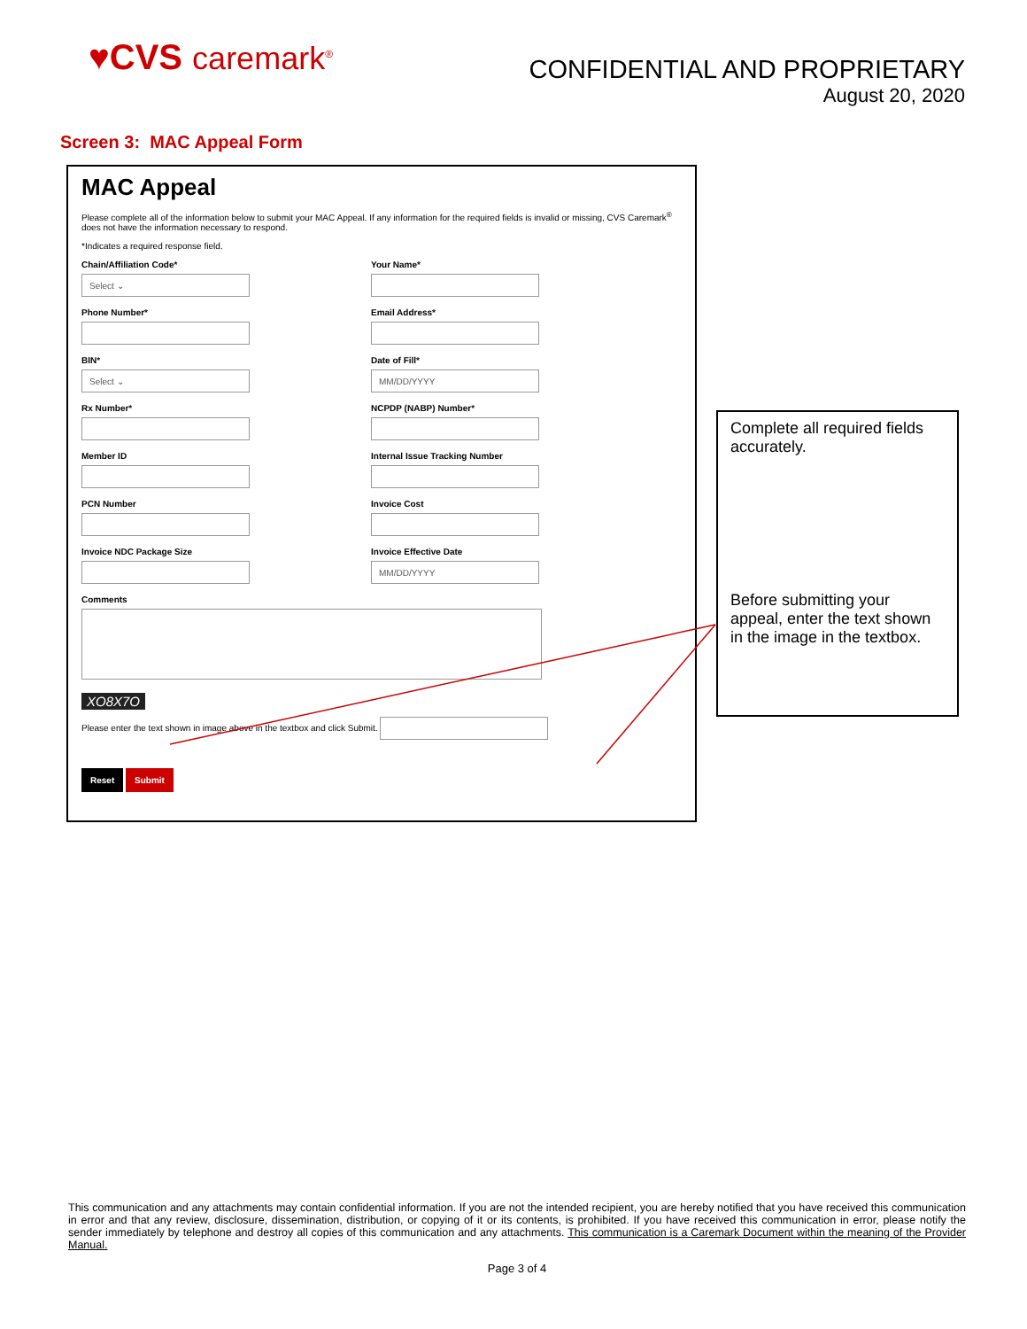♥CVS caremark<sup>®</sup>
CONFIDENTIAL AND PROPRIETARY
August 20, 2020
Screen 3: MAC Appeal Form
MAC Appeal
Please complete all of the information below to submit your MAC Appeal. If any information for the required fields is invalid or missing, CVS Caremark<sup>®</sup> does not have the information necessary to respond.
*Indicates a required response field.
Chain/Affiliation Code*
Select ⌄
Your Name*
Phone Number*
Email Address*
BIN*
Select ⌄
Date of Fill*
MM/DD/YYYY
Rx Number*
NCPDP (NABP) Number*
Member ID
Internal Issue Tracking Number
PCN Number
Invoice Cost
Invoice NDC Package Size
Invoice Effective Date
MM/DD/YYYY
Comments
XO8X7O
Please enter the text shown in image above in the textbox and click Submit.
Reset Submit
Complete all required fields accurately.
Before submitting your appeal, enter the text shown in the image in the textbox.
This communication and any attachments may contain confidential information. If you are not the intended recipient, you are hereby notified that you have received this communication in error and that any review, disclosure, dissemination, distribution, or copying of it or its contents, is prohibited. If you have received this communication in error, please notify the sender immediately by telephone and destroy all copies of this communication and any attachments. This communication is a Caremark Document within the meaning of the Provider Manual.
Page 3 of 4